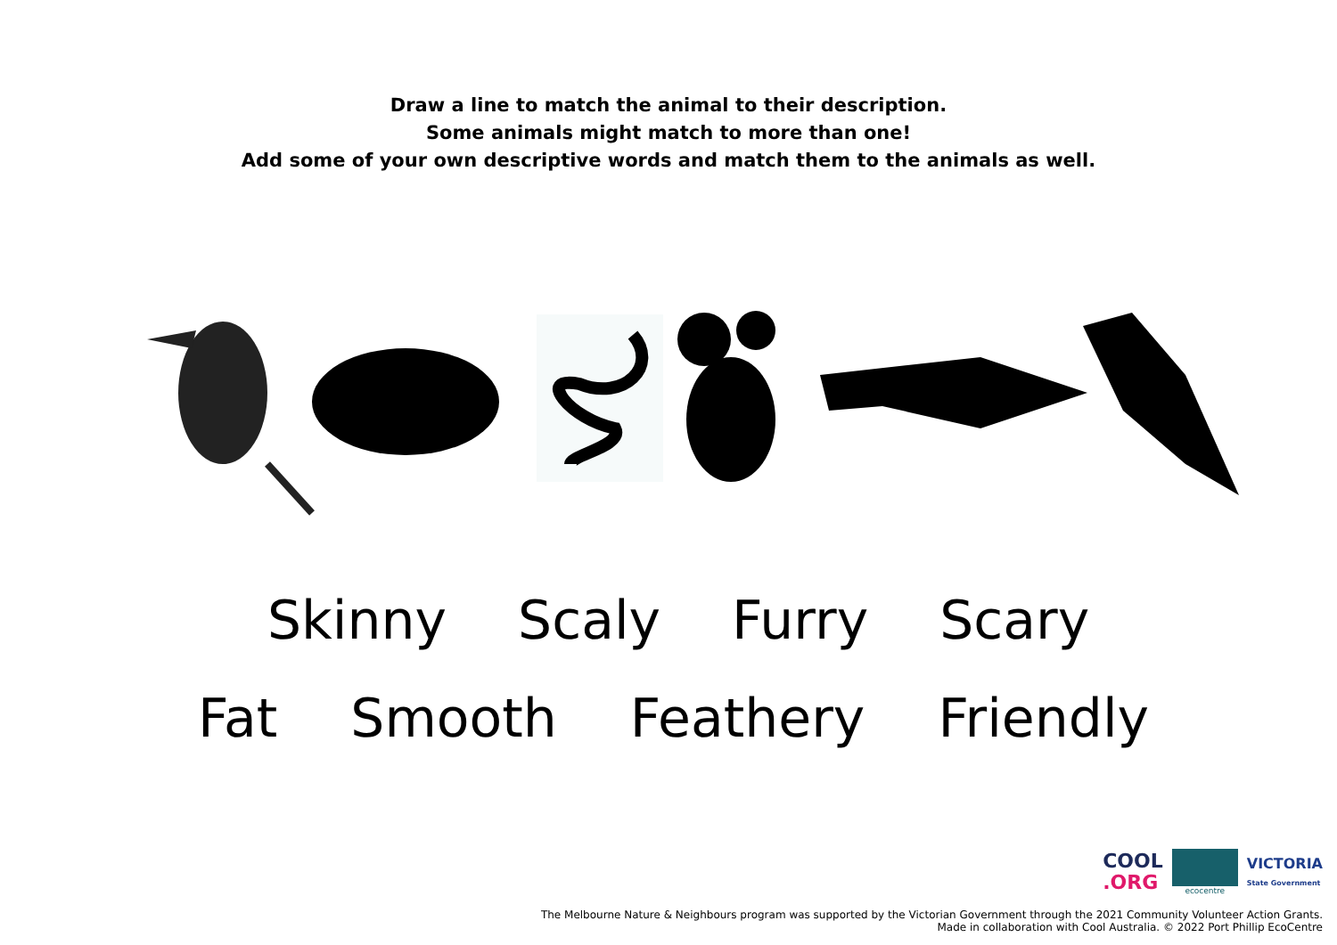Draw a line to match the animal to their description.
Some animals might match to more than one!
Add some of your own descriptive words and match them to the animals as well.
Skinny Scaly Furry Scary
Fat Smooth Feathery Friendly
COOL
.ORG
ecocentre
VICTORIA
State Government
The Melbourne Nature & Neighbours program was supported by the Victorian Government through the 2021 Community Volunteer Action Grants.
Made in collaboration with Cool Australia. © 2022 Port Phillip EcoCentre